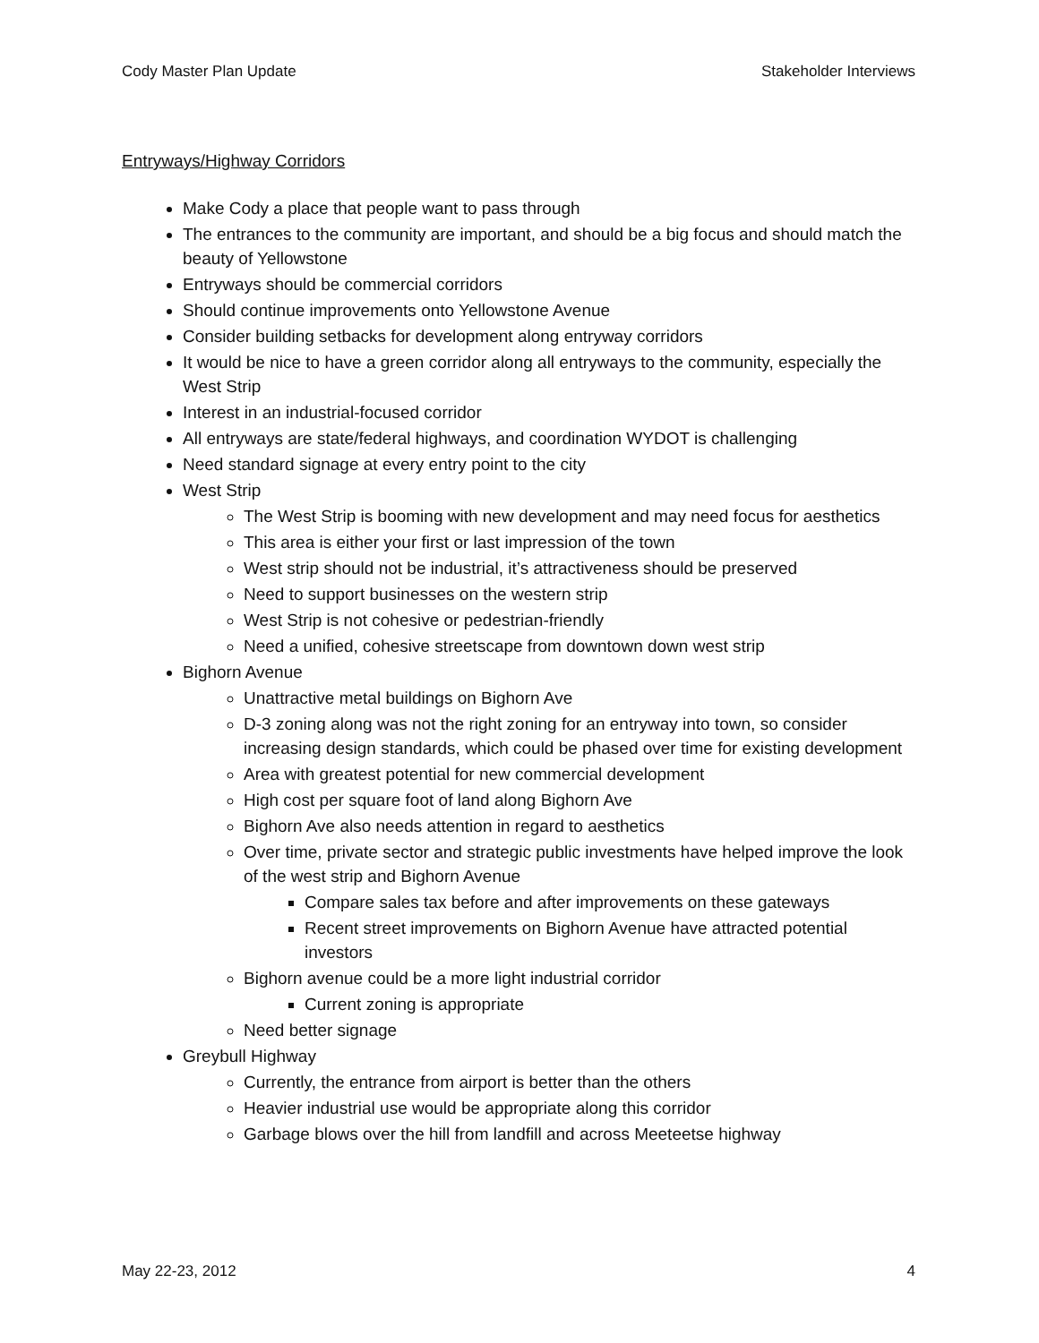Cody Master Plan Update Stakeholder Interviews
Entryways/Highway Corridors
Make Cody a place that people want to pass through
The entrances to the community are important, and should be a big focus and should match the beauty of Yellowstone
Entryways should be commercial corridors
Should continue improvements onto Yellowstone Avenue
Consider building setbacks for development along entryway corridors
It would be nice to have a green corridor along all entryways to the community, especially the West Strip
Interest in an industrial-focused corridor
All entryways are state/federal highways, and coordination WYDOT is challenging
Need standard signage at every entry point to the city
West Strip
The West Strip is booming with new development and may need focus for aesthetics
This area is either your first or last impression of the town
West strip should not be industrial, it’s attractiveness should be preserved
Need to support businesses on the western strip
West Strip is not cohesive or pedestrian-friendly
Need a unified, cohesive streetscape from downtown down west strip
Bighorn Avenue
Unattractive metal buildings on Bighorn Ave
D-3 zoning along was not the right zoning for an entryway into town, so consider increasing design standards, which could be phased over time for existing development
Area with greatest potential for new commercial development
High cost per square foot of land along Bighorn Ave
Bighorn Ave also needs attention in regard to aesthetics
Over time, private sector and strategic public investments have helped improve the look of the west strip and Bighorn Avenue
Compare sales tax before and after improvements on these gateways
Recent street improvements on Bighorn Avenue have attracted potential investors
Bighorn avenue could be a more light industrial corridor
Current zoning is appropriate
Need better signage
Greybull Highway
Currently, the entrance from airport is better than the others
Heavier industrial use would be appropriate along this corridor
Garbage blows over the hill from landfill and across Meeteetse highway
May 22-23, 2012 4